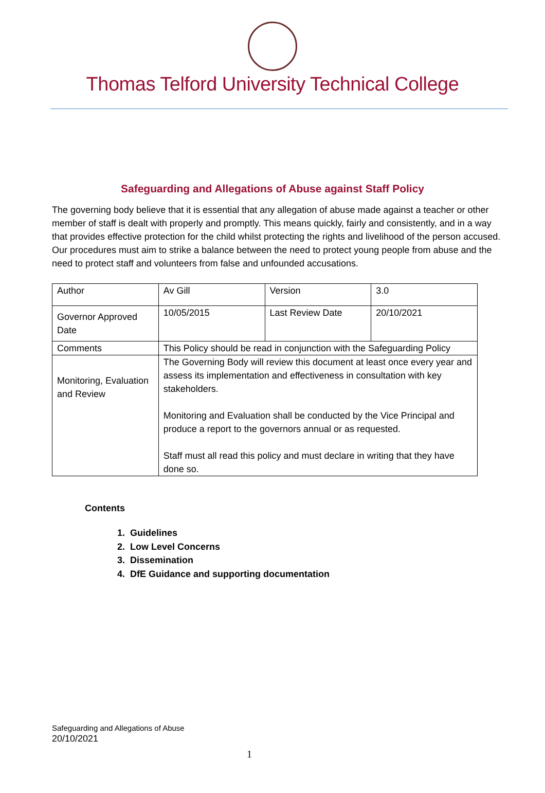Thomas Telford University Technical College
Safeguarding and Allegations of Abuse against Staff Policy
The governing body believe that it is essential that any allegation of abuse made against a teacher or other member of staff is dealt with properly and promptly. This means quickly, fairly and consistently, and in a way that provides effective protection for the child whilst protecting the rights and livelihood of the person accused. Our procedures must aim to strike a balance between the need to protect young people from abuse and the need to protect staff and volunteers from false and unfounded accusations.
| Author | Av Gill | Version | 3.0 |
| Governor Approved Date | 10/05/2015 | Last Review Date | 20/10/2021 |
| Comments | This Policy should be read in conjunction with the Safeguarding Policy | | |
| Monitoring, Evaluation and Review | The Governing Body will review this document at least once every year and assess its implementation and effectiveness in consultation with key stakeholders. Monitoring and Evaluation shall be conducted by the Vice Principal and produce a report to the governors annual or as requested. Staff must all read this policy and must declare in writing that they have done so. | | |
Contents
1. Guidelines
2. Low Level Concerns
3. Dissemination
4. DfE Guidance and supporting documentation
Safeguarding and Allegations of Abuse
20/10/2021
1